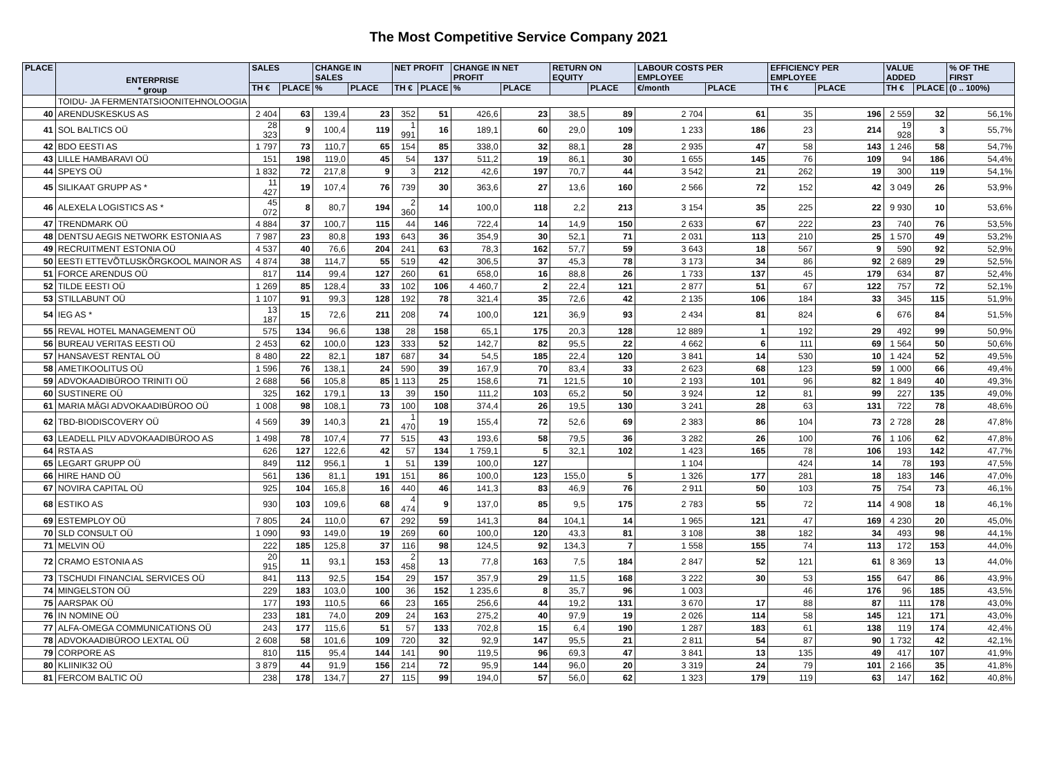The Most Competitive Service Company 2021
| PLACE | ENTERPRISE * group | SALES | | CHANGE IN SALES | | NET PROFIT | | CHANGE IN NET PROFIT | | RETURN ON EQUITY | | LABOUR COSTS PER EMPLOYEE | | EFFICIENCY PER EMPLOYEE | | VALUE ADDED | | % OF THE FIRST |
| --- | --- | --- | --- | --- | --- | --- | --- | --- | --- | --- | --- | --- | --- | --- | --- | --- | --- | --- |
| | | TH € | PLACE | % | PLACE | TH € | PLACE | % | PLACE | | PLACE | €/month | PLACE | TH € | PLACE | TH € | PLACE | (0 .. 100%) |
| | TOIDU- JA FERMENTATSIOONITEHNOLOOGIA | | | | | | | | | | | | | | | | | |
| 40 | ARENDUSKESKUS AS | 2 404 | 63 | 139,4 | 23 | 352 | 51 | 426,6 | 23 | 38,5 | 89 | 2 704 | 61 | 35 | 196 | 2 559 | 32 | 56,1% |
| 41 | SOL BALTICS OÜ | 28 323 | 9 | 100,4 | 119 | 1 991 | 16 | 189,1 | 60 | 29,0 | 109 | 1 233 | 186 | 23 | 214 | 19 928 | 3 | 55,7% |
| 42 | BDO EESTI AS | 1 797 | 73 | 110,7 | 65 | 154 | 85 | 338,0 | 32 | 88,1 | 28 | 2 935 | 47 | 58 | 143 | 1 246 | 58 | 54,7% |
| 43 | LILLE HAMBARAVI OÜ | 151 | 198 | 119,0 | 45 | 54 | 137 | 511,2 | 19 | 86,1 | 30 | 1 655 | 145 | 76 | 109 | 94 | 186 | 54,4% |
| 44 | SPEYS OÜ | 1 832 | 72 | 217,8 | 9 | 3 | 212 | 42,6 | 197 | 70,7 | 44 | 3 542 | 21 | 262 | 19 | 300 | 119 | 54,1% |
| 45 | SILIKAAT GRUPP AS * | 11 427 | 19 | 107,4 | 76 | 739 | 30 | 363,6 | 27 | 13,6 | 160 | 2 566 | 72 | 152 | 42 | 3 049 | 26 | 53,9% |
| 46 | ALEXELA LOGISTICS AS * | 45 072 | 8 | 80,7 | 194 | 2 360 | 14 | 100,0 | 118 | 2,2 | 213 | 3 154 | 35 | 225 | 22 | 9 930 | 10 | 53,6% |
| 47 | TRENDMARK OÜ | 4 884 | 37 | 100,7 | 115 | 44 | 146 | 722,4 | 14 | 14,9 | 150 | 2 633 | 67 | 222 | 23 | 740 | 76 | 53,5% |
| 48 | DENTSU AEGIS NETWORK ESTONIA AS | 7 987 | 23 | 80,8 | 193 | 643 | 36 | 354,9 | 30 | 52,1 | 71 | 2 031 | 113 | 210 | 25 | 1 570 | 49 | 53,2% |
| 49 | RECRUITMENT ESTONIA OÜ | 4 537 | 40 | 76,6 | 204 | 241 | 63 | 78,3 | 162 | 57,7 | 59 | 3 643 | 18 | 567 | 9 | 590 | 92 | 52,9% |
| 50 | EESTI ETTEVÕTLUSKÕRGKOOL MAINOR AS | 4 874 | 38 | 114,7 | 55 | 519 | 42 | 306,5 | 37 | 45,3 | 78 | 3 173 | 34 | 86 | 92 | 2 689 | 29 | 52,5% |
| 51 | FORCE ARENDUS OÜ | 817 | 114 | 99,4 | 127 | 260 | 61 | 658,0 | 16 | 88,8 | 26 | 1 733 | 137 | 45 | 179 | 634 | 87 | 52,4% |
| 52 | TILDE EESTI OÜ | 1 269 | 85 | 128,4 | 33 | 102 | 106 | 4 460,7 | 2 | 22,4 | 121 | 2 877 | 51 | 67 | 122 | 757 | 72 | 52,1% |
| 53 | STILLABUNT OÜ | 1 107 | 91 | 99,3 | 128 | 192 | 78 | 321,4 | 35 | 72,6 | 42 | 2 135 | 106 | 184 | 33 | 345 | 115 | 51,9% |
| 54 | IEG AS * | 13 187 | 15 | 72,6 | 211 | 208 | 74 | 100,0 | 121 | 36,9 | 93 | 2 434 | 81 | 824 | 6 | 676 | 84 | 51,5% |
| 55 | REVAL HOTEL MANAGEMENT OÜ | 575 | 134 | 96,6 | 138 | 28 | 158 | 65,1 | 175 | 20,3 | 128 | 12 889 | 1 | 192 | 29 | 492 | 99 | 50,9% |
| 56 | BUREAU VERITAS EESTI OÜ | 2 453 | 62 | 100,0 | 123 | 333 | 52 | 142,7 | 82 | 95,5 | 22 | 4 662 | 6 | 111 | 69 | 1 564 | 50 | 50,6% |
| 57 | HANSAVEST RENTAL OÜ | 8 480 | 22 | 82,1 | 187 | 687 | 34 | 54,5 | 185 | 22,4 | 120 | 3 841 | 14 | 530 | 10 | 1 424 | 52 | 49,5% |
| 58 | AMETIKOOLITUS OÜ | 1 596 | 76 | 138,1 | 24 | 590 | 39 | 167,9 | 70 | 83,4 | 33 | 2 623 | 68 | 123 | 59 | 1 000 | 66 | 49,4% |
| 59 | ADVOKAADIBÜROO TRINITI OÜ | 2 688 | 56 | 105,8 | 85 | 1 113 | 25 | 158,6 | 71 | 121,5 | 10 | 2 193 | 101 | 96 | 82 | 1 849 | 40 | 49,3% |
| 60 | SUSTINERE OÜ | 325 | 162 | 179,1 | 13 | 39 | 150 | 111,2 | 103 | 65,2 | 50 | 3 924 | 12 | 81 | 99 | 227 | 135 | 49,0% |
| 61 | MARIA MÄGI ADVOKAADIBÜROO OÜ | 1 008 | 98 | 108,1 | 73 | 100 | 108 | 374,4 | 26 | 19,5 | 130 | 3 241 | 28 | 63 | 131 | 722 | 78 | 48,6% |
| 62 | TBD-BIODISCOVERY OÜ | 4 569 | 39 | 140,3 | 21 | 1 470 | 19 | 155,4 | 72 | 52,6 | 69 | 2 383 | 86 | 104 | 73 | 2 728 | 28 | 47,8% |
| 63 | LEADELL PILV ADVOKAADIBÜROO AS | 1 498 | 78 | 107,4 | 77 | 515 | 43 | 193,6 | 58 | 79,5 | 36 | 3 282 | 26 | 100 | 76 | 1 106 | 62 | 47,8% |
| 64 | RSTA AS | 626 | 127 | 122,6 | 42 | 57 | 134 | 1 759,1 | 5 | 32,1 | 102 | 1 423 | 165 | 78 | 106 | 193 | 142 | 47,7% |
| 65 | LEGART GRUPP OÜ | 849 | 112 | 956,1 | 1 | 51 | 139 | 100,0 | 127 | | | 1 104 | | 424 | 14 | 78 | 193 | 47,5% |
| 66 | HIRE HAND OÜ | 561 | 136 | 81,1 | 191 | 151 | 86 | 100,0 | 123 | 155,0 | 5 | 1 326 | 177 | 281 | 18 | 183 | 146 | 47,0% |
| 67 | NOVIRA CAPITAL OÜ | 925 | 104 | 165,8 | 16 | 440 | 46 | 141,3 | 83 | 46,9 | 76 | 2 911 | 50 | 103 | 75 | 754 | 73 | 46,1% |
| 68 | ESTIKO AS | 930 | 103 | 109,6 | 68 | 4 474 | 9 | 137,0 | 85 | 9,5 | 175 | 2 783 | 55 | 72 | 114 | 4 908 | 18 | 46,1% |
| 69 | ESTEMPLOY OÜ | 7 805 | 24 | 110,0 | 67 | 292 | 59 | 141,3 | 84 | 104,1 | 14 | 1 965 | 121 | 47 | 169 | 4 230 | 20 | 45,0% |
| 70 | SLD CONSULT OÜ | 1 090 | 93 | 149,0 | 19 | 269 | 60 | 100,0 | 120 | 43,3 | 81 | 3 108 | 38 | 182 | 34 | 493 | 98 | 44,1% |
| 71 | MELVIN OÜ | 222 | 185 | 125,8 | 37 | 116 | 98 | 124,5 | 92 | 134,3 | 7 | 1 558 | 155 | 74 | 113 | 172 | 153 | 44,0% |
| 72 | CRAMO ESTONIA AS | 20 915 | 11 | 93,1 | 153 | 2 458 | 13 | 77,8 | 163 | 7,5 | 184 | 2 847 | 52 | 121 | 61 | 8 369 | 13 | 44,0% |
| 73 | TSCHUDI FINANCIAL SERVICES OÜ | 841 | 113 | 92,5 | 154 | 29 | 157 | 357,9 | 29 | 11,5 | 168 | 3 222 | 30 | 53 | 155 | 647 | 86 | 43,9% |
| 74 | MINGELSTON OÜ | 229 | 183 | 103,0 | 100 | 36 | 152 | 1 235,6 | 8 | 35,7 | 96 | 1 003 | | 46 | 176 | 96 | 185 | 43,5% |
| 75 | AARSPAK OÜ | 177 | 193 | 110,5 | 66 | 23 | 165 | 256,6 | 44 | 19,2 | 131 | 3 670 | 17 | 88 | 87 | 111 | 178 | 43,0% |
| 76 | IN NOMINE OÜ | 233 | 181 | 74,0 | 209 | 24 | 163 | 275,2 | 40 | 97,9 | 19 | 2 026 | 114 | 58 | 145 | 121 | 171 | 43,0% |
| 77 | ALFA-OMEGA COMMUNICATIONS OÜ | 243 | 177 | 115,6 | 51 | 57 | 133 | 702,8 | 15 | 6,4 | 190 | 1 287 | 183 | 61 | 138 | 119 | 174 | 42,4% |
| 78 | ADVOKAADIBÜROO LEXTAL OÜ | 2 608 | 58 | 101,6 | 109 | 720 | 32 | 92,9 | 147 | 95,5 | 21 | 2 811 | 54 | 87 | 90 | 1 732 | 42 | 42,1% |
| 79 | CORPORE AS | 810 | 115 | 95,4 | 144 | 141 | 90 | 119,5 | 96 | 69,3 | 47 | 3 841 | 13 | 135 | 49 | 417 | 107 | 41,9% |
| 80 | KLIINIK32 OÜ | 3 879 | 44 | 91,9 | 156 | 214 | 72 | 95,9 | 144 | 96,0 | 20 | 3 319 | 24 | 79 | 101 | 2 166 | 35 | 41,8% |
| 81 | FERCOM BALTIC OÜ | 238 | 178 | 134,7 | 27 | 115 | 99 | 194,0 | 57 | 56,0 | 62 | 1 323 | 179 | 119 | 63 | 147 | 162 | 40,8% |